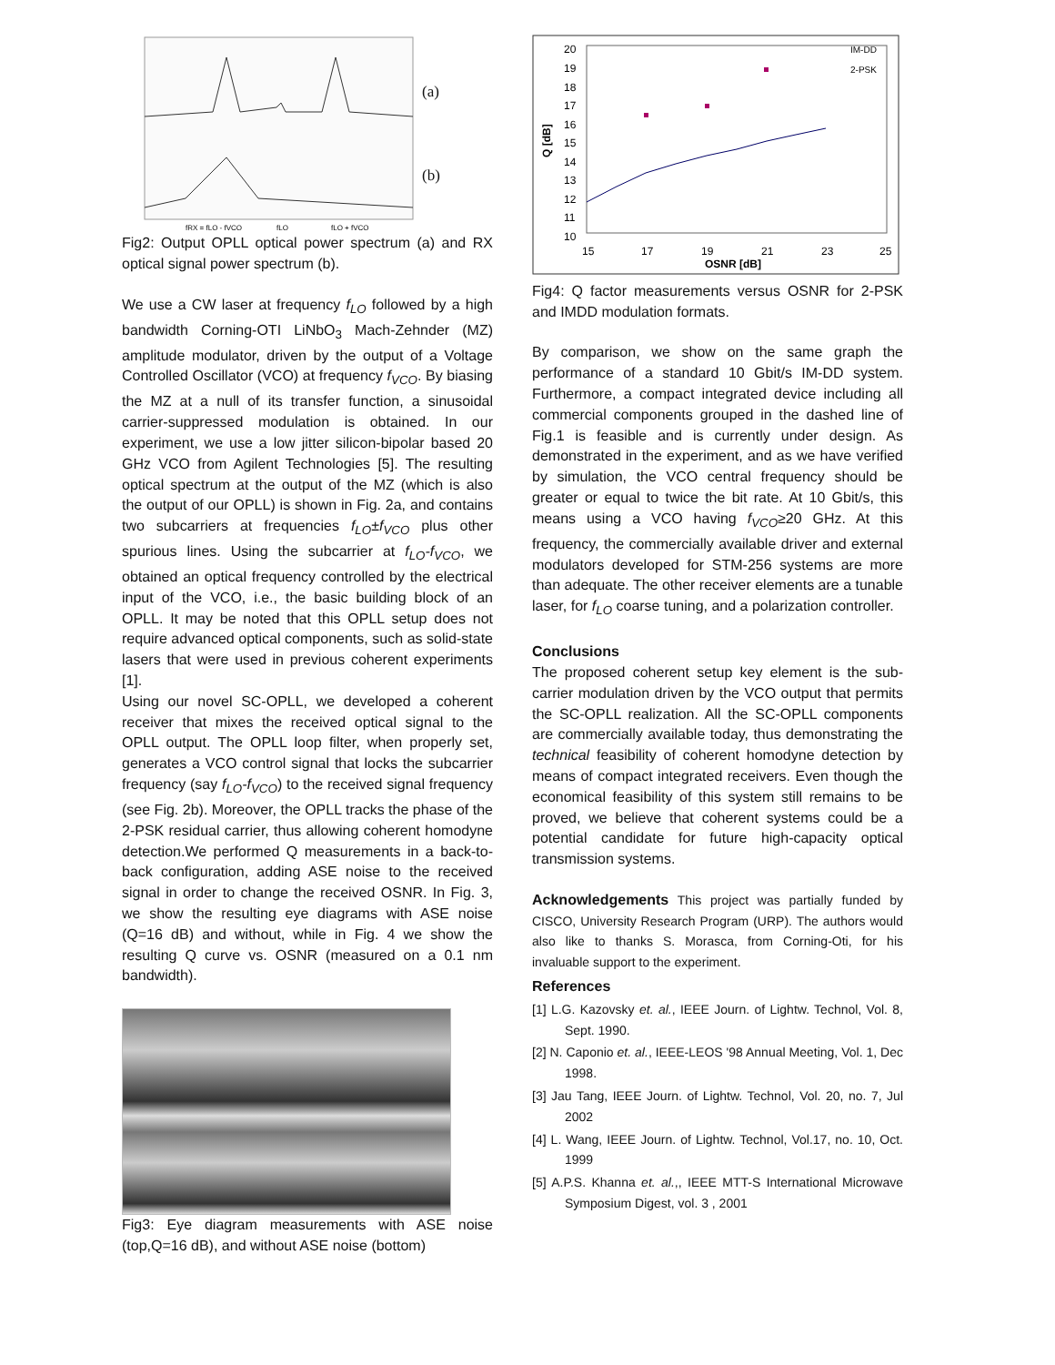fRX = fLO - fVCO
fLO
fLO + fVCO
(a)
(b)
Fig2: Output OPLL optical power spectrum (a) and RX optical signal power spectrum (b).
We use a CW laser at frequency f<sub>LO</sub> followed by a high bandwidth Corning-OTI LiNbO<sub>3</sub> Mach-Zehnder (MZ) amplitude modulator, driven by the output of a Voltage Controlled Oscillator (VCO) at frequency f<sub>VCO</sub>. By biasing the MZ at a null of its transfer function, a sinusoidal carrier-suppressed modulation is obtained. In our experiment, we use a low jitter silicon-bipolar based 20 GHz VCO from Agilent Technologies [5]. The resulting optical spectrum at the output of the MZ (which is also the output of our OPLL) is shown in Fig. 2a, and contains two subcarriers at frequencies f<sub>LO</sub>±f<sub>VCO</sub> plus other spurious lines. Using the subcarrier at f<sub>LO</sub>-f<sub>VCO</sub>, we obtained an optical frequency controlled by the electrical input of the VCO, i.e., the basic building block of an OPLL. It may be noted that this OPLL setup does not require advanced optical components, such as solid-state lasers that were used in previous coherent experiments [1].
Using our novel SC-OPLL, we developed a coherent receiver that mixes the received optical signal to the OPLL output. The OPLL loop filter, when properly set, generates a VCO control signal that locks the subcarrier frequency (say f<sub>LO</sub>-f<sub>VCO</sub>) to the received signal frequency (see Fig. 2b). Moreover, the OPLL tracks the phase of the 2-PSK residual carrier, thus allowing coherent homodyne detection.We performed Q measurements in a back-to-back configuration, adding ASE noise to the received signal in order to change the received OSNR. In Fig. 3, we show the resulting eye diagrams with ASE noise (Q=16 dB) and without, while in Fig. 4 we show the resulting Q curve vs. OSNR (measured on a 0.1 nm bandwidth).
Fig3: Eye diagram measurements with ASE noise (top,Q=16 dB), and without ASE noise (bottom)
20
19
18
17
16
15
14
13
12
11
10
15
17
19
21
23
25
OSNR [dB]
Q [dB]
IM-DD
2-PSK
Fig4: Q factor measurements versus OSNR for 2-PSK and IMDD modulation formats.
By comparison, we show on the same graph the performance of a standard 10 Gbit/s IM-DD system. Furthermore, a compact integrated device including all commercial components grouped in the dashed line of Fig.1 is feasible and is currently under design. As demonstrated in the experiment, and as we have verified by simulation, the VCO central frequency should be greater or equal to twice the bit rate. At 10 Gbit/s, this means using a VCO having f<sub>VCO</sub>≥20 GHz. At this frequency, the commercially available driver and external modulators developed for STM-256 systems are more than adequate. The other receiver elements are a tunable laser, for f<sub>LO</sub> coarse tuning, and a polarization controller.
Conclusions
The proposed coherent setup key element is the sub-carrier modulation driven by the VCO output that permits the SC-OPLL realization. All the SC-OPLL components are commercially available today, thus demonstrating the technical feasibility of coherent homodyne detection by means of compact integrated receivers. Even though the economical feasibility of this system still remains to be proved, we believe that coherent systems could be a potential candidate for future high-capacity optical transmission systems.
Acknowledgements This project was partially funded by CISCO, University Research Program (URP). The authors would also like to thanks S. Morasca, from Corning-Oti, for his invaluable support to the experiment.
References
[1] L.G. Kazovsky et. al., IEEE Journ. of Lightw. Technol, Vol. 8, Sept. 1990.
[2] N. Caponio et. al., IEEE-LEOS '98 Annual Meeting, Vol. 1, Dec 1998.
[3] Jau Tang, IEEE Journ. of Lightw. Technol, Vol. 20, no. 7, Jul 2002
[4] L. Wang, IEEE Journ. of Lightw. Technol, Vol.17, no. 10, Oct. 1999
[5] A.P.S. Khanna et. al.,, IEEE MTT-S International Microwave Symposium Digest, vol. 3 , 2001